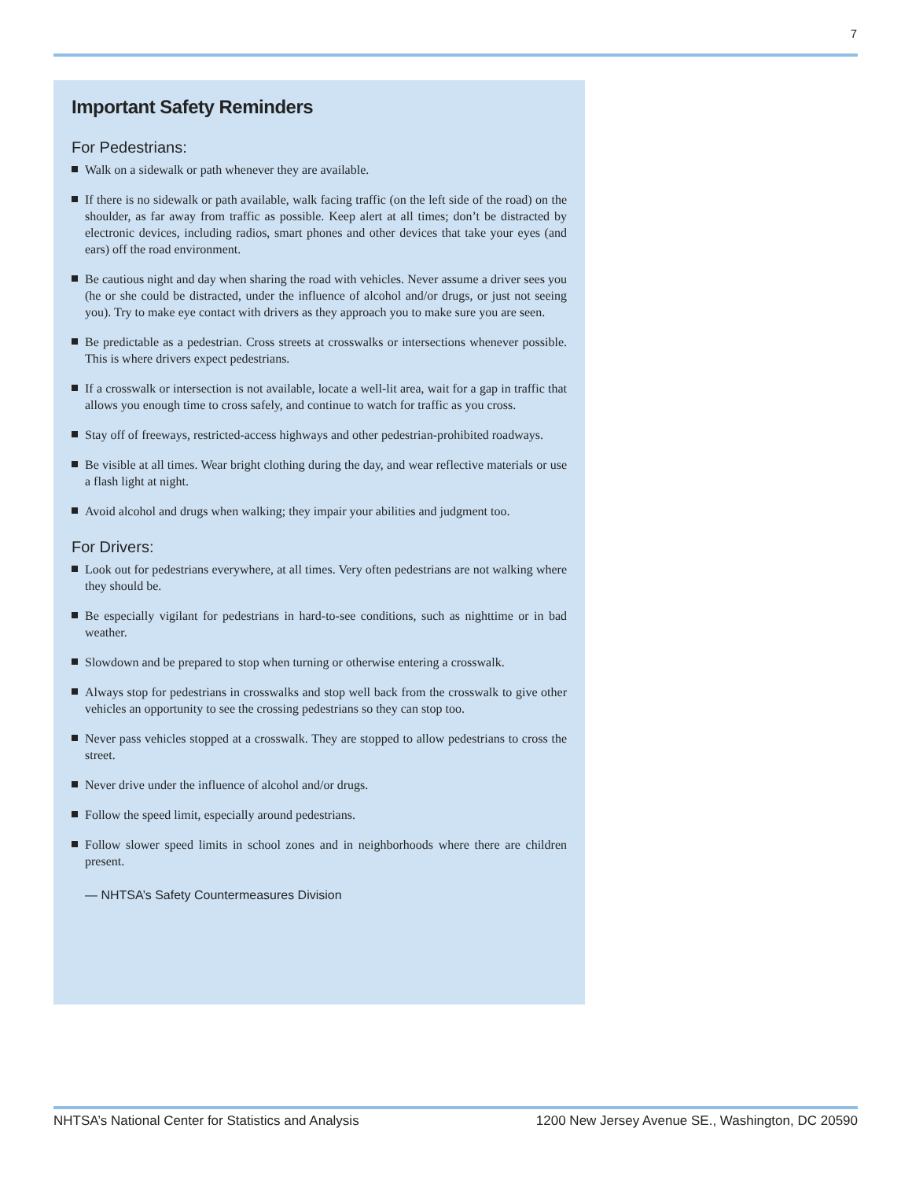7
Important Safety Reminders
For Pedestrians:
Walk on a sidewalk or path whenever they are available.
If there is no sidewalk or path available, walk facing traffic (on the left side of the road) on the shoulder, as far away from traffic as possible. Keep alert at all times; don’t be distracted by electronic devices, including radios, smart phones and other devices that take your eyes (and ears) off the road environment.
Be cautious night and day when sharing the road with vehicles. Never assume a driver sees you (he or she could be distracted, under the influence of alcohol and/or drugs, or just not seeing you). Try to make eye contact with drivers as they approach you to make sure you are seen.
Be predictable as a pedestrian. Cross streets at crosswalks or intersections whenever possible. This is where drivers expect pedestrians.
If a crosswalk or intersection is not available, locate a well-lit area, wait for a gap in traffic that allows you enough time to cross safely, and continue to watch for traffic as you cross.
Stay off of freeways, restricted-access highways and other pedestrian-prohibited roadways.
Be visible at all times. Wear bright clothing during the day, and wear reflective materials or use a flash light at night.
Avoid alcohol and drugs when walking; they impair your abilities and judgment too.
For Drivers:
Look out for pedestrians everywhere, at all times. Very often pedestrians are not walking where they should be.
Be especially vigilant for pedestrians in hard-to-see conditions, such as nighttime or in bad weather.
Slowdown and be prepared to stop when turning or otherwise entering a crosswalk.
Always stop for pedestrians in crosswalks and stop well back from the crosswalk to give other vehicles an opportunity to see the crossing pedestrians so they can stop too.
Never pass vehicles stopped at a crosswalk. They are stopped to allow pedestrians to cross the street.
Never drive under the influence of alcohol and/or drugs.
Follow the speed limit, especially around pedestrians.
Follow slower speed limits in school zones and in neighborhoods where there are children present.
— NHTSA’s Safety Countermeasures Division
NHTSA’s National Center for Statistics and Analysis 1200 New Jersey Avenue SE., Washington, DC 20590